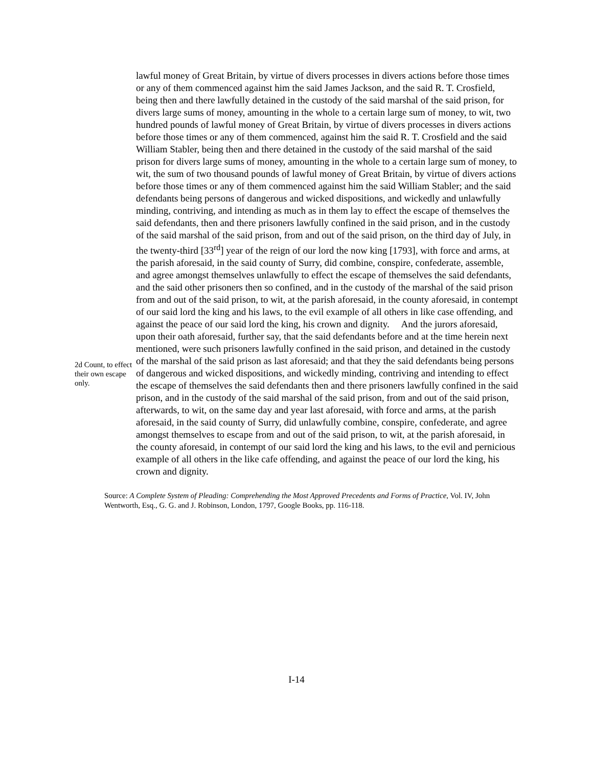2d Count, to effect their own escape only.
lawful money of Great Britain, by virtue of divers processes in divers actions before those times or any of them commenced against him the said James Jackson, and the said R. T. Crosfield, being then and there lawfully detained in the custody of the said marshal of the said prison, for divers large sums of money, amounting in the whole to a certain large sum of money, to wit, two hundred pounds of lawful money of Great Britain, by virtue of divers processes in divers actions before those times or any of them commenced, against him the said R. T. Crosfield and the said William Stabler, being then and there detained in the custody of the said marshal of the said prison for divers large sums of money, amounting in the whole to a certain large sum of money, to wit, the sum of two thousand pounds of lawful money of Great Britain, by virtue of divers actions before those times or any of them commenced against him the said William Stabler; and the said defendants being persons of dangerous and wicked dispositions, and wickedly and unlawfully minding, contriving, and intending as much as in them lay to effect the escape of themselves the said defendants, then and there prisoners lawfully confined in the said prison, and in the custody of the said marshal of the said prison, from and out of the said prison, on the third day of July, in the twenty-third [33<sup>rd</sup>] year of the reign of our lord the now king [1793], with force and arms, at the parish aforesaid, in the said county of Surry, did combine, conspire, confederate, assemble, and agree amongst themselves unlawfully to effect the escape of themselves the said defendants, and the said other prisoners then so confined, and in the custody of the marshal of the said prison from and out of the said prison, to wit, at the parish aforesaid, in the county aforesaid, in contempt of our said lord the king and his laws, to the evil example of all others in like case offending, and against the peace of our said lord the king, his crown and dignity. And the jurors aforesaid, upon their oath aforesaid, further say, that the said defendants before and at the time herein next mentioned, were such prisoners lawfully confined in the said prison, and detained in the custody of the marshal of the said prison as last aforesaid; and that they the said defendants being persons of dangerous and wicked dispositions, and wickedly minding, contriving and intending to effect the escape of themselves the said defendants then and there prisoners lawfully confined in the said prison, and in the custody of the said marshal of the said prison, from and out of the said prison, afterwards, to wit, on the same day and year last aforesaid, with force and arms, at the parish aforesaid, in the said county of Surry, did unlawfully combine, conspire, confederate, and agree amongst themselves to escape from and out of the said prison, to wit, at the parish aforesaid, in the county aforesaid, in contempt of our said lord the king and his laws, to the evil and pernicious example of all others in the like cafe offending, and against the peace of our lord the king, his crown and dignity.
Source: A Complete System of Pleading: Comprehending the Most Approved Precedents and Forms of Practice, Vol. IV, John Wentworth, Esq., G. G. and J. Robinson, London, 1797, Google Books, pp. 116-118.
I-14